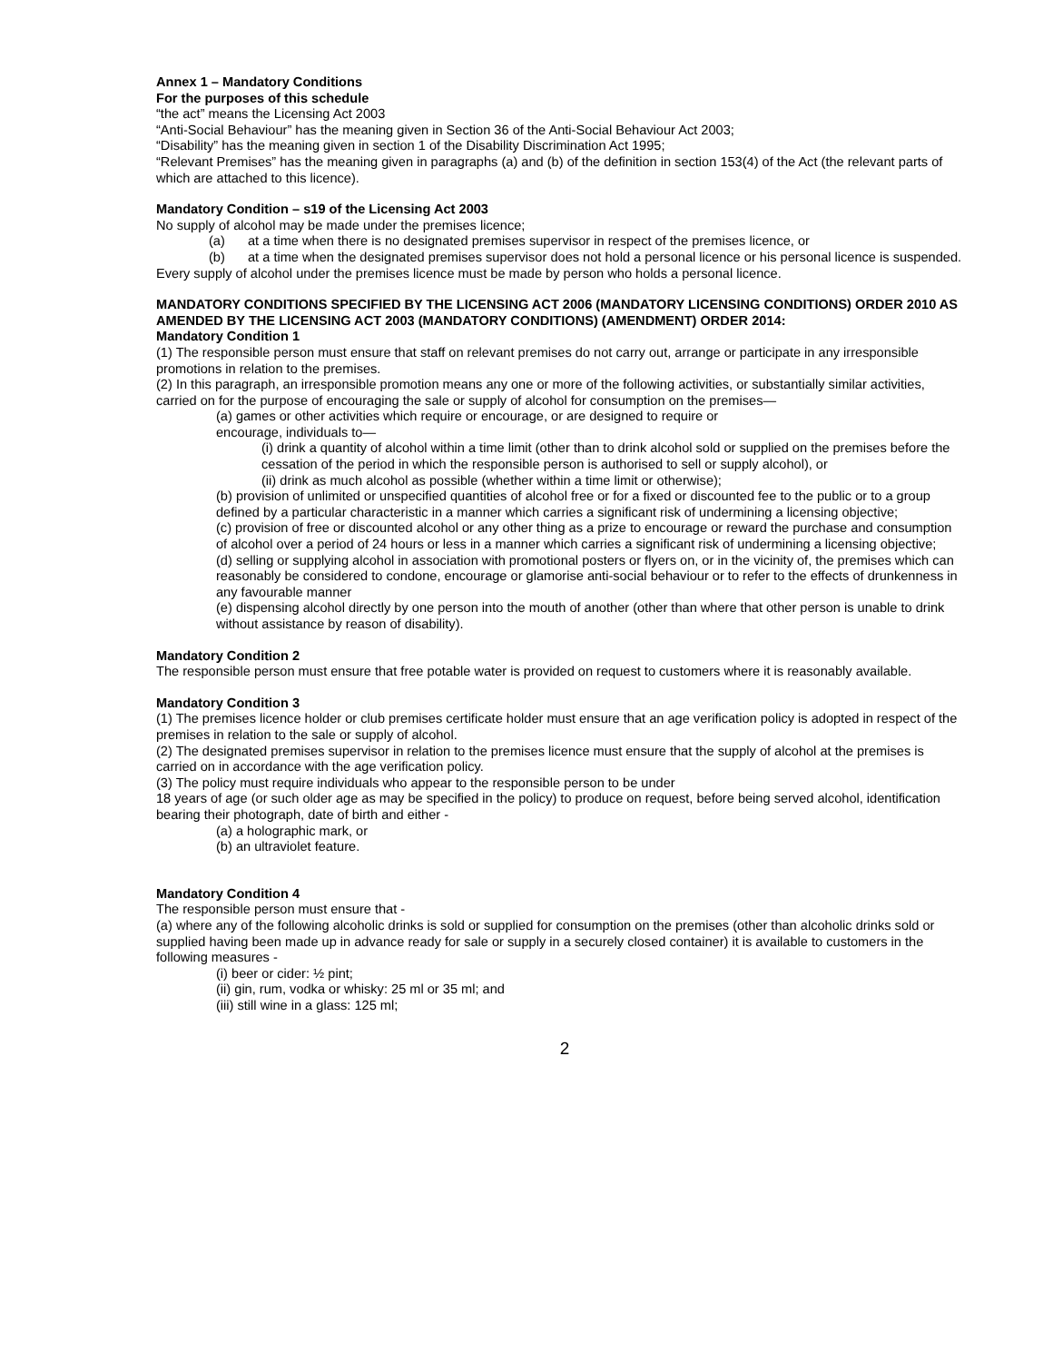Annex 1 – Mandatory Conditions
For the purposes of this schedule
“the act” means the Licensing Act 2003
“Anti-Social Behaviour” has the meaning given in Section 36 of the Anti-Social Behaviour Act 2003;
“Disability” has the meaning given in section 1 of the Disability Discrimination Act 1995;
“Relevant Premises” has the meaning given in paragraphs (a) and (b) of the definition in section 153(4) of the Act (the relevant parts of which are attached to this licence).
Mandatory Condition – s19 of the Licensing Act 2003
No supply of alcohol may be made under the premises licence;
(a) at a time when there is no designated premises supervisor in respect of the premises licence, or
(b) at a time when the designated premises supervisor does not hold a personal licence or his personal licence is suspended.
Every supply of alcohol under the premises licence must be made by person who holds a personal licence.
MANDATORY CONDITIONS SPECIFIED BY THE LICENSING ACT 2006 (MANDATORY LICENSING CONDITIONS) ORDER 2010 AS AMENDED BY THE LICENSING ACT 2003 (MANDATORY CONDITIONS) (AMENDMENT) ORDER 2014:
Mandatory Condition 1
(1) The responsible person must ensure that staff on relevant premises do not carry out, arrange or participate in any irresponsible promotions in relation to the premises.
(2) In this paragraph, an irresponsible promotion means any one or more of the following activities, or substantially similar activities, carried on for the purpose of encouraging the sale or supply of alcohol for consumption on the premises—
(a) games or other activities which require or encourage, or are designed to require or
encourage, individuals to—
(i) drink a quantity of alcohol within a time limit (other than to drink alcohol sold or supplied on the premises before the cessation of the period in which the responsible person is authorised to sell or supply alcohol), or
(ii) drink as much alcohol as possible (whether within a time limit or otherwise);
(b) provision of unlimited or unspecified quantities of alcohol free or for a fixed or discounted fee to the public or to a group defined by a particular characteristic in a manner which carries a significant risk of undermining a licensing objective;
(c) provision of free or discounted alcohol or any other thing as a prize to encourage or reward the purchase and consumption of alcohol over a period of 24 hours or less in a manner which carries a significant risk of undermining a licensing objective;
(d) selling or supplying alcohol in association with promotional posters or flyers on, or in the vicinity of, the premises which can reasonably be considered to condone, encourage or glamorise anti-social behaviour or to refer to the effects of drunkenness in any favourable manner
(e) dispensing alcohol directly by one person into the mouth of another (other than where that other person is unable to drink without assistance by reason of disability).
Mandatory Condition 2
The responsible person must ensure that free potable water is provided on request to customers where it is reasonably available.
Mandatory Condition 3
(1) The premises licence holder or club premises certificate holder must ensure that an age verification policy is adopted in respect of the premises in relation to the sale or supply of alcohol.
(2) The designated premises supervisor in relation to the premises licence must ensure that the supply of alcohol at the premises is carried on in accordance with the age verification policy.
(3) The policy must require individuals who appear to the responsible person to be under
18 years of age (or such older age as may be specified in the policy) to produce on request, before being served alcohol, identification bearing their photograph, date of birth and either -
(a) a holographic mark, or
(b) an ultraviolet feature.
Mandatory Condition 4
The responsible person must ensure that -
(a) where any of the following alcoholic drinks is sold or supplied for consumption on the premises (other than alcoholic drinks sold or supplied having been made up in advance ready for sale or supply in a securely closed container) it is available to customers in the following measures -
(i) beer or cider: ½ pint;
(ii) gin, rum, vodka or whisky: 25 ml or 35 ml; and
(iii) still wine in a glass: 125 ml;
2